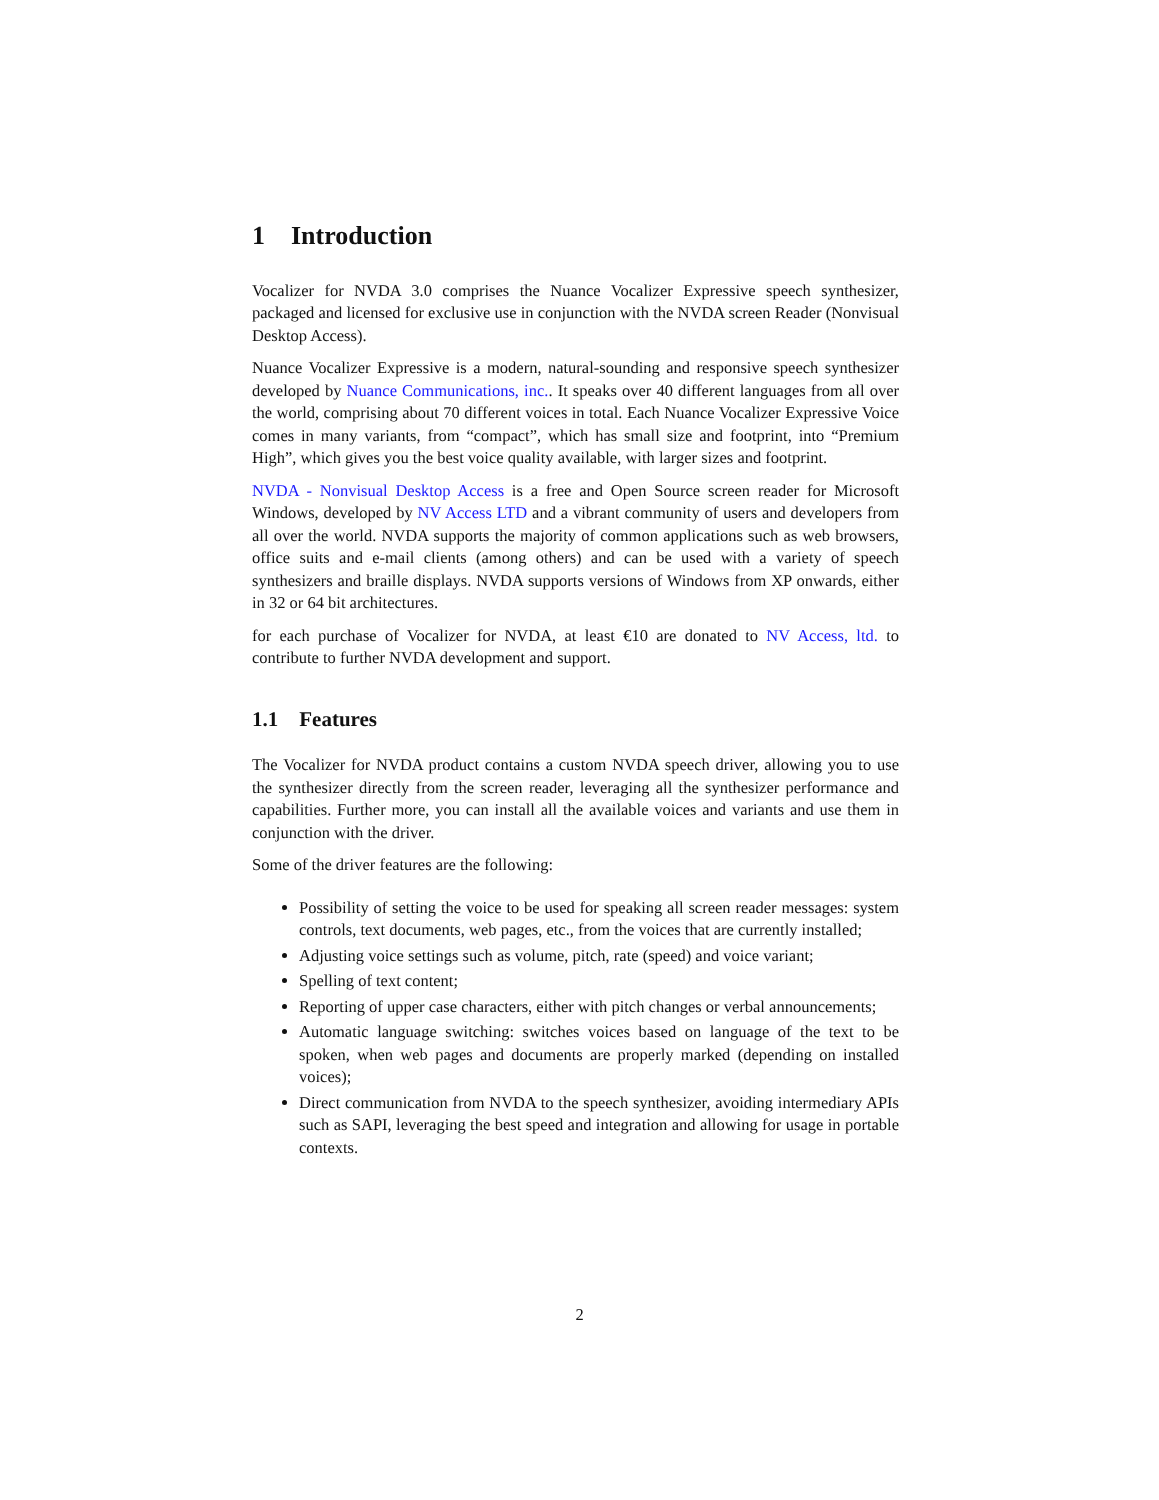1 Introduction
Vocalizer for NVDA 3.0 comprises the Nuance Vocalizer Expressive speech synthesizer, packaged and licensed for exclusive use in conjunction with the NVDA screen Reader (Nonvisual Desktop Access).
Nuance Vocalizer Expressive is a modern, natural-sounding and responsive speech synthesizer developed by Nuance Communications, inc.. It speaks over 40 different languages from all over the world, comprising about 70 different voices in total. Each Nuance Vocalizer Expressive Voice comes in many variants, from “compact”, which has small size and footprint, into “Premium High”, which gives you the best voice quality available, with larger sizes and footprint.
NVDA - Nonvisual Desktop Access is a free and Open Source screen reader for Microsoft Windows, developed by NV Access LTD and a vibrant community of users and developers from all over the world. NVDA supports the majority of common applications such as web browsers, office suits and e-mail clients (among others) and can be used with a variety of speech synthesizers and braille displays. NVDA supports versions of Windows from XP onwards, either in 32 or 64 bit architectures.
for each purchase of Vocalizer for NVDA, at least €10 are donated to NV Access, ltd. to contribute to further NVDA development and support.
1.1 Features
The Vocalizer for NVDA product contains a custom NVDA speech driver, allowing you to use the synthesizer directly from the screen reader, leveraging all the synthesizer performance and capabilities. Further more, you can install all the available voices and variants and use them in conjunction with the driver.
Some of the driver features are the following:
Possibility of setting the voice to be used for speaking all screen reader messages: system controls, text documents, web pages, etc., from the voices that are currently installed;
Adjusting voice settings such as volume, pitch, rate (speed) and voice variant;
Spelling of text content;
Reporting of upper case characters, either with pitch changes or verbal announcements;
Automatic language switching: switches voices based on language of the text to be spoken, when web pages and documents are properly marked (depending on installed voices);
Direct communication from NVDA to the speech synthesizer, avoiding intermediary APIs such as SAPI, leveraging the best speed and integration and allowing for usage in portable contexts.
2